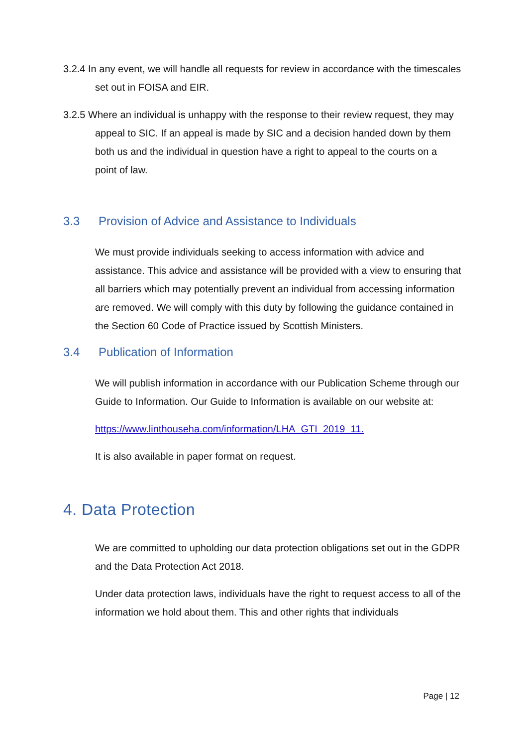3.2.4 In any event, we will handle all requests for review in accordance with the timescales set out in FOISA and EIR.
3.2.5 Where an individual is unhappy with the response to their review request, they may appeal to SIC. If an appeal is made by SIC and a decision handed down by them both us and the individual in question have a right to appeal to the courts on a point of law.
3.3 Provision of Advice and Assistance to Individuals
We must provide individuals seeking to access information with advice and assistance. This advice and assistance will be provided with a view to ensuring that all barriers which may potentially prevent an individual from accessing information are removed. We will comply with this duty by following the guidance contained in the Section 60 Code of Practice issued by Scottish Ministers.
3.4 Publication of Information
We will publish information in accordance with our Publication Scheme through our Guide to Information. Our Guide to Information is available on our website at:
https://www.linthouseha.com/information/LHA_GTI_2019_11.
It is also available in paper format on request.
4. Data Protection
We are committed to upholding our data protection obligations set out in the GDPR and the Data Protection Act 2018.
Under data protection laws, individuals have the right to request access to all of the information we hold about them. This and other rights that individuals
Page | 12